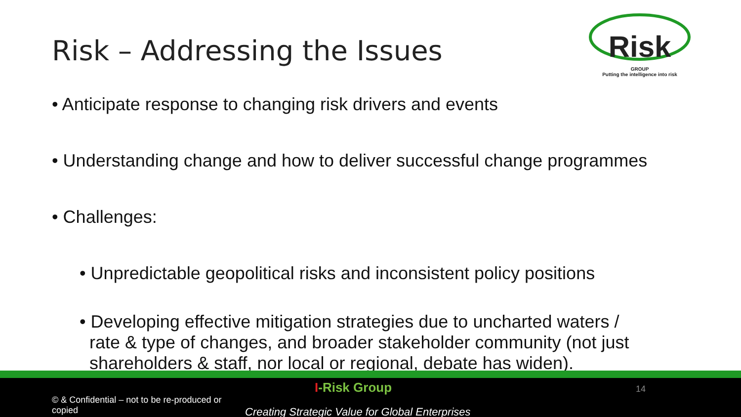Risk – Addressing the Issues
Risk
GROUP
Putting the intelligence into risk
• Anticipate response to changing risk drivers and events
• Understanding change and how to deliver successful change programmes
• Challenges:
• Unpredictable geopolitical risks and inconsistent policy positions
• Developing effective mitigation strategies due to uncharted waters /
rate & type of changes, and broader stakeholder community (not just
shareholders & staff, nor local or regional, debate has widen).
I-Risk Group 14
© & Confidential – not to be re-produced or copied
Creating Strategic Value for Global Enterprises